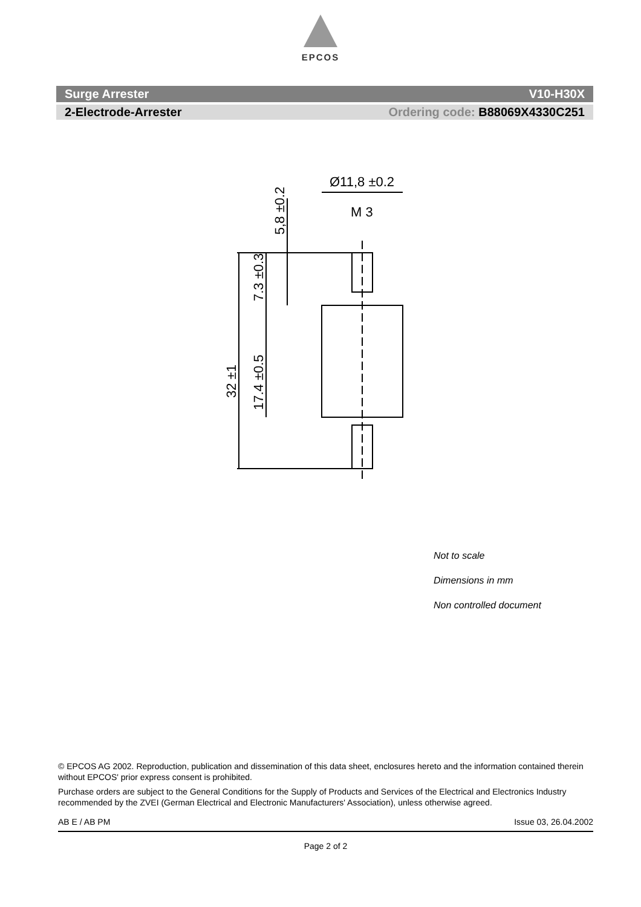EPCOS
Surge Arrester V10-H30X
2-Electrode-Arrester Ordering code: B88069X4330C251
Ø11,8 ±0.2
M 3
32 ±1
17.4 ±0.5
7.3 ±0.3
5,8 ±0.2
Not to scale
Dimensions in mm
Non controlled document
© EPCOS AG 2002. Reproduction, publication and dissemination of this data sheet, enclosures hereto and the information contained therein without EPCOS' prior express consent is prohibited.
Purchase orders are subject to the General Conditions for the Supply of Products and Services of the Electrical and Electronics Industry recommended by the ZVEI (German Electrical and Electronic Manufacturers' Association), unless otherwise agreed.
AB E / AB PM Issue 03, 26.04.2002
Page 2 of 2